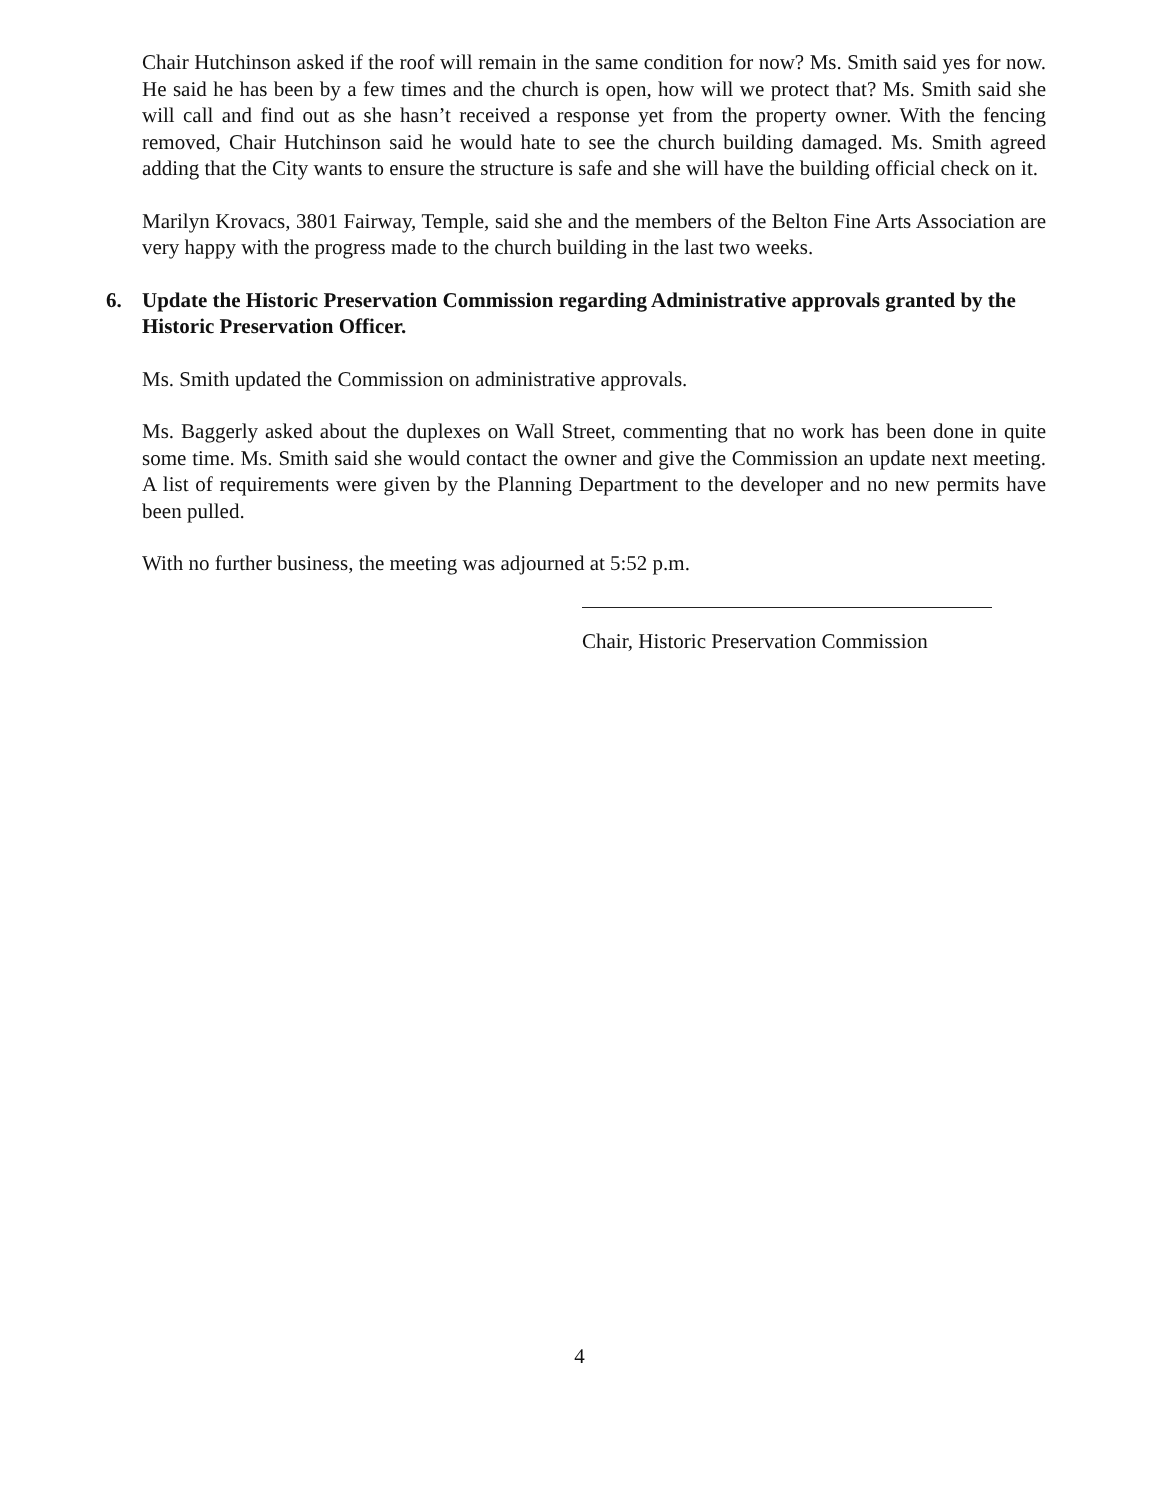Chair Hutchinson asked if the roof will remain in the same condition for now? Ms. Smith said yes for now. He said he has been by a few times and the church is open, how will we protect that? Ms. Smith said she will call and find out as she hasn’t received a response yet from the property owner. With the fencing removed, Chair Hutchinson said he would hate to see the church building damaged. Ms. Smith agreed adding that the City wants to ensure the structure is safe and she will have the building official check on it.
Marilyn Krovacs, 3801 Fairway, Temple, said she and the members of the Belton Fine Arts Association are very happy with the progress made to the church building in the last two weeks.
6. Update the Historic Preservation Commission regarding Administrative approvals granted by the Historic Preservation Officer.
Ms. Smith updated the Commission on administrative approvals.
Ms. Baggerly asked about the duplexes on Wall Street, commenting that no work has been done in quite some time. Ms. Smith said she would contact the owner and give the Commission an update next meeting. A list of requirements were given by the Planning Department to the developer and no new permits have been pulled.
With no further business, the meeting was adjourned at 5:52 p.m.
Chair, Historic Preservation Commission
4